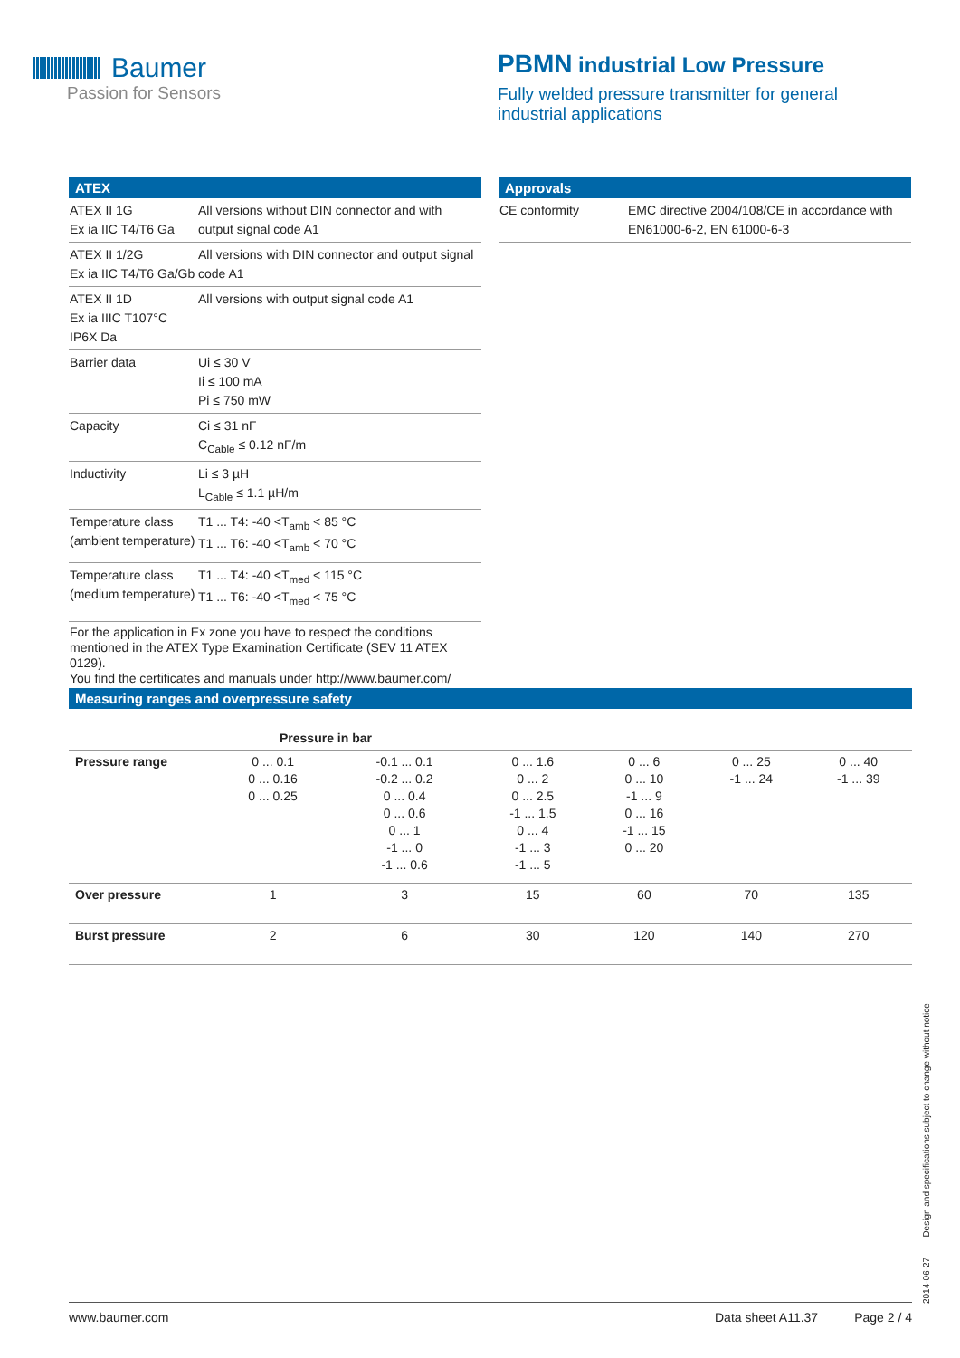Baumer
Passion for Sensors
PBMN industrial Low Pressure
Fully welded pressure transmitter for general industrial applications
ATEX
| ATEX II 1G Ex ia IIC T4/T6 Ga | All versions without DIN connector and with output signal code A1 |
| ATEX II 1/2G Ex ia IIC T4/T6 Ga/Gb | All versions with DIN connector and output signal code A1 |
| ATEX II 1D Ex ia IIIC T107°C IP6X Da | All versions with output signal code A1 |
| Barrier data | Ui ≤ 30 V Ii ≤ 100 mA Pi ≤ 750 mW |
| Capacity | Ci ≤ 31 nF C<sub>Cable</sub> ≤ 0.12 nF/m |
| Inductivity | Li ≤ 3 µH L<sub>Cable</sub> ≤ 1.1 µH/m |
| Temperature class (ambient temperature) | T1 ... T4: -40 <T<sub>amb</sub> < 85 °C T1 ... T6: -40 <T<sub>amb</sub> < 70 °C |
| Temperature class (medium temperature) | T1 ... T4: -40 <T<sub>med</sub> < 115 °C T1 ... T6: -40 <T<sub>med</sub> < 75 °C |
| For the application in Ex zone you have to respect the conditions mentioned in the ATEX Type Examination Certificate (SEV 11 ATEX 0129). You find the certificates and manuals under http://www.baumer.com/ | |
Approvals
| CE conformity | EMC directive 2004/108/CE in accordance with EN61000-6-2, EN 61000-6-3 |
Measuring ranges and overpressure safety
| | Pressure in bar | | | | | |
| Pressure range | 0 ... 0.1 0 ... 0.16 0 ... 0.25 | -0.1 ... 0.1 -0.2 ... 0.2 0 ... 0.4 0 ... 0.6 0 ... 1 -1 ... 0 -1 ... 0.6 | 0 ... 1.6 0 ... 2 0 ... 2.5 -1 ... 1.5 0 ... 4 -1 ... 3 -1 ... 5 | 0 ... 6 0 ... 10 -1 ... 9 0 ... 16 -1 ... 15 0 ... 20 | 0 ... 25 -1 ... 24 | 0 ... 40 -1 ... 39 |
| Over pressure | 1 | 3 | 15 | 60 | 70 | 135 |
| Burst pressure | 2 | 6 | 30 | 120 | 140 | 270 |
2014-06-27 Design and specifications subject to change without notice
www.baumer.com Data sheet A11.37 Page 2 / 4